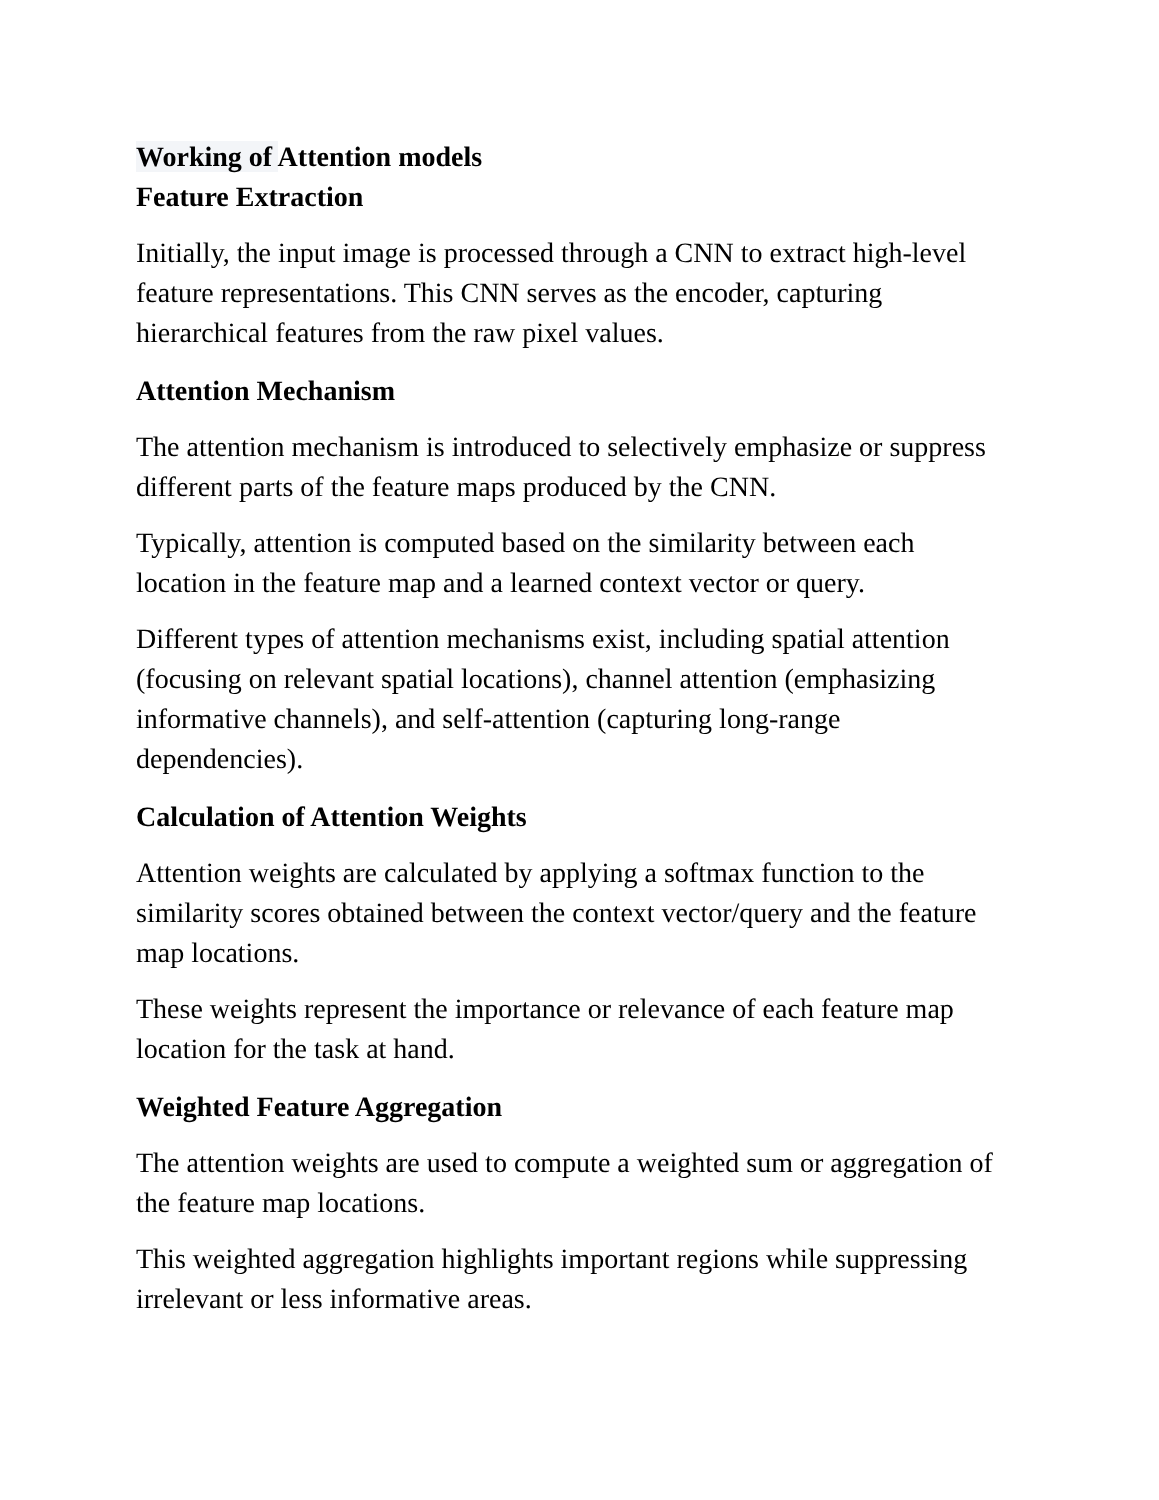Working of Attention models
Feature Extraction
Initially, the input image is processed through a CNN to extract high-level feature representations. This CNN serves as the encoder, capturing hierarchical features from the raw pixel values.
Attention Mechanism
The attention mechanism is introduced to selectively emphasize or suppress different parts of the feature maps produced by the CNN.
Typically, attention is computed based on the similarity between each location in the feature map and a learned context vector or query.
Different types of attention mechanisms exist, including spatial attention (focusing on relevant spatial locations), channel attention (emphasizing informative channels), and self-attention (capturing long-range dependencies).
Calculation of Attention Weights
Attention weights are calculated by applying a softmax function to the similarity scores obtained between the context vector/query and the feature map locations.
These weights represent the importance or relevance of each feature map location for the task at hand.
Weighted Feature Aggregation
The attention weights are used to compute a weighted sum or aggregation of the feature map locations.
This weighted aggregation highlights important regions while suppressing irrelevant or less informative areas.